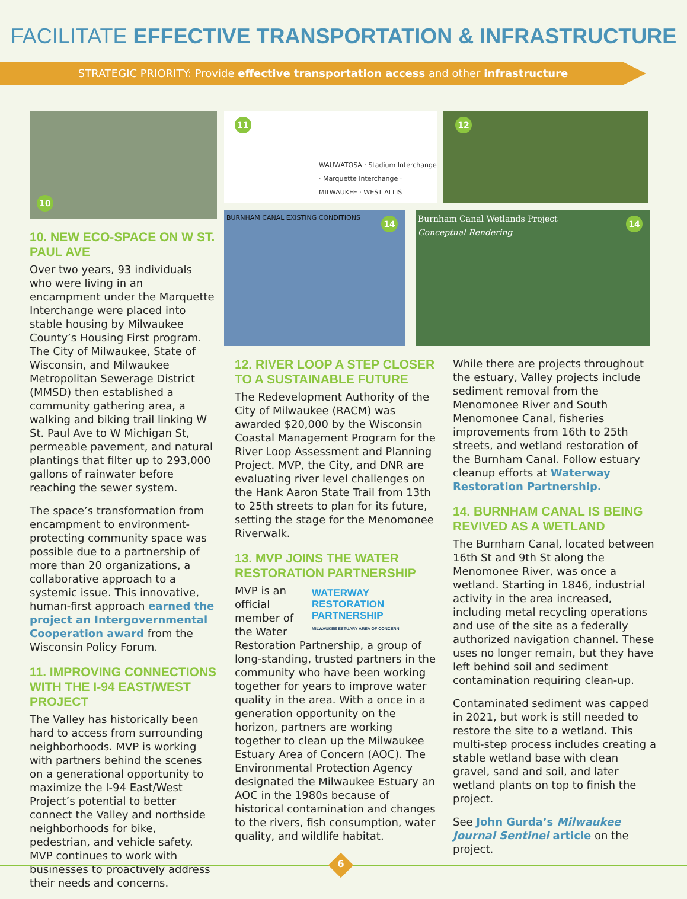FACILITATE EFFECTIVE TRANSPORTATION & INFRASTRUCTURE
STRATEGIC PRIORITY: Provide effective transportation access and other infrastructure
10
10. NEW ECO-SPACE ON W ST. PAUL AVE
Over two years, 93 individuals who were living in an encampment under the Marquette Interchange were placed into stable housing by Milwaukee County’s Housing First program. The City of Milwaukee, State of Wisconsin, and Milwaukee Metropolitan Sewerage District (MMSD) then established a community gathering area, a walking and biking trail linking W St. Paul Ave to W Michigan St, permeable pavement, and natural plantings that filter up to 293,000 gallons of rainwater before reaching the sewer system.
The space’s transformation from encampment to environment-protecting community space was possible due to a partnership of more than 20 organizations, a collaborative approach to a systemic issue. This innovative, human-first approach earned the project an Intergovernmental Cooperation award from the Wisconsin Policy Forum.
11. IMPROVING CONNECTIONS WITH THE I-94 EAST/WEST PROJECT
The Valley has historically been hard to access from surrounding neighborhoods. MVP is working with partners behind the scenes on a generational opportunity to maximize the I-94 East/West Project’s potential to better connect the Valley and northside neighborhoods for bike, pedestrian, and vehicle safety. MVP continues to work with businesses to proactively address their needs and concerns.
11
WAUWATOSA · Stadium Interchange · Marquette Interchange · MILWAUKEE · WEST ALLIS
12
BURNHAM CANAL EXISTING CONDITIONS
14
Burnham Canal Wetlands Project
Conceptual Rendering
14
12. RIVER LOOP A STEP CLOSER TO A SUSTAINABLE FUTURE
The Redevelopment Authority of the City of Milwaukee (RACM) was awarded $20,000 by the Wisconsin Coastal Management Program for the River Loop Assessment and Planning Project. MVP, the City, and DNR are evaluating river level challenges on the Hank Aaron State Trail from 13th to 25th streets to plan for its future, setting the stage for the Menomonee Riverwalk.
13. MVP JOINS THE WATER RESTORATION PARTNERSHIP
WATERWAY RESTORATION PARTNERSHIP
MILWAUKEE ESTUARY AREA OF CONCERN MVP is an official member of the Water Restoration Partnership, a group of long-standing, trusted partners in the community who have been working together for years to improve water quality in the area. With a once in a generation opportunity on the horizon, partners are working together to clean up the Milwaukee Estuary Area of Concern (AOC). The Environmental Protection Agency designated the Milwaukee Estuary an AOC in the 1980s because of historical contamination and changes to the rivers, fish consumption, water quality, and wildlife habitat.
While there are projects throughout the estuary, Valley projects include sediment removal from the Menomonee River and South Menomonee Canal, fisheries improvements from 16th to 25th streets, and wetland restoration of the Burnham Canal. Follow estuary cleanup efforts at Waterway Restoration Partnership.
14. BURNHAM CANAL IS BEING REVIVED AS A WETLAND
The Burnham Canal, located between 16th St and 9th St along the Menomonee River, was once a wetland. Starting in 1846, industrial activity in the area increased, including metal recycling operations and use of the site as a federally authorized navigation channel. These uses no longer remain, but they have left behind soil and sediment contamination requiring clean-up.
Contaminated sediment was capped in 2021, but work is still needed to restore the site to a wetland. This multi-step process includes creating a stable wetland base with clean gravel, sand and soil, and later wetland plants on top to finish the project.
See John Gurda’s Milwaukee Journal Sentinel article on the project.
6